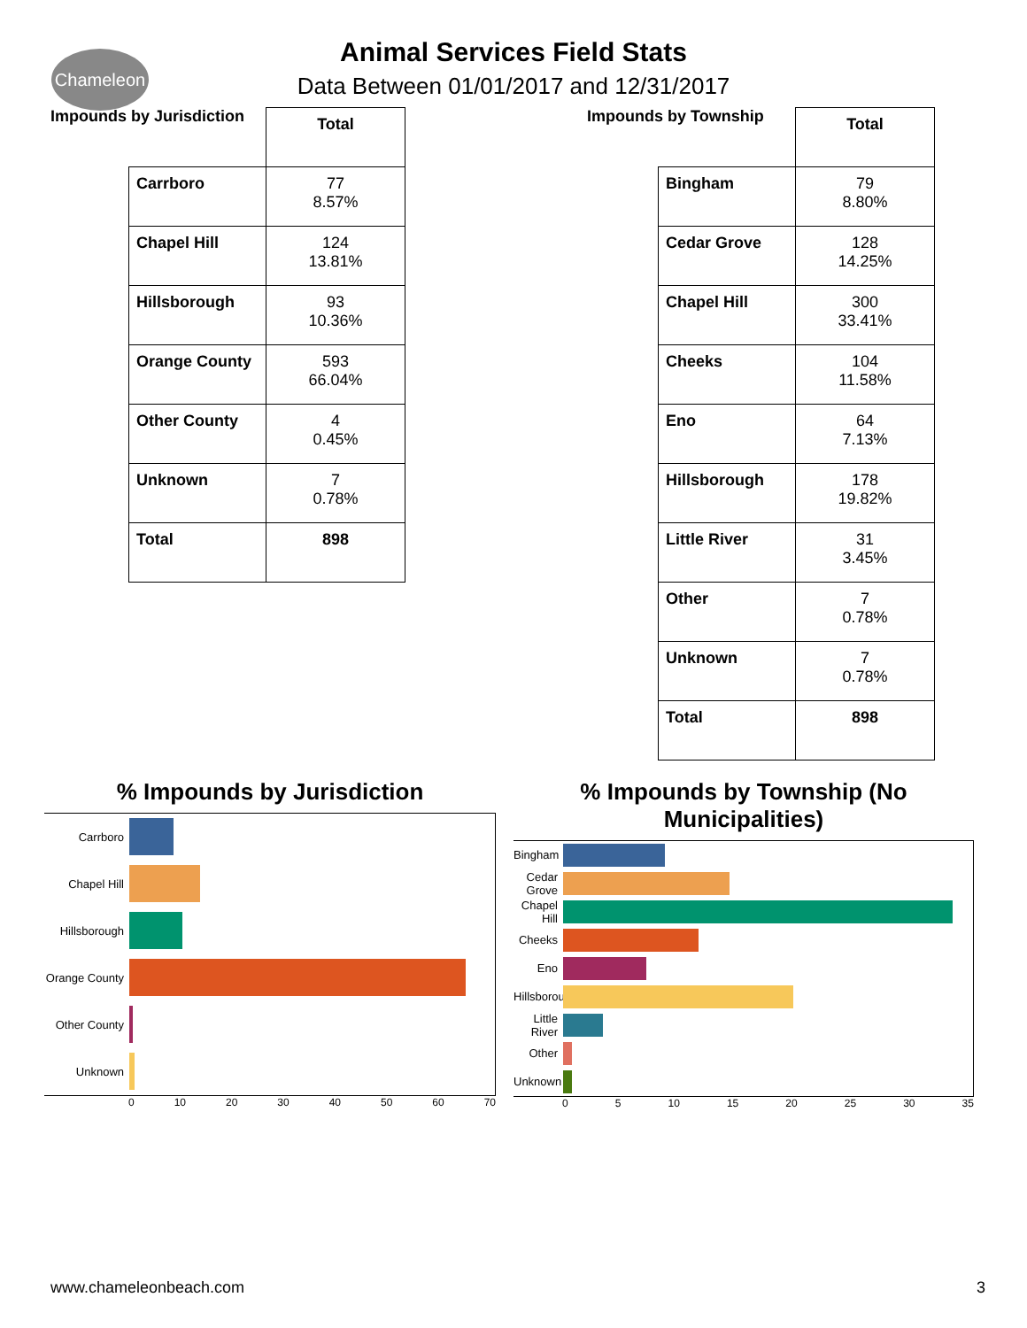Chameleon
Animal Services Field Stats
Data Between 01/01/2017 and 12/31/2017
Impounds by Jurisdiction
| | Total |
| Carrboro | 77 8.57% |
| Chapel Hill | 124 13.81% |
| Hillsborough | 93 10.36% |
| Orange County | 593 66.04% |
| Other County | 4 0.45% |
| Unknown | 7 0.78% |
| Total | 898 |
Impounds by Township
| | Total |
| Bingham | 79 8.80% |
| Cedar Grove | 128 14.25% |
| Chapel Hill | 300 33.41% |
| Cheeks | 104 11.58% |
| Eno | 64 7.13% |
| Hillsborough | 178 19.82% |
| Little River | 31 3.45% |
| Other | 7 0.78% |
| Unknown | 7 0.78% |
| Total | 898 |
% Impounds by Jurisdiction
Carrboro
Chapel Hill
Hillsborough
Orange County
Other County
Unknown
0 10 20 30 40 50 60 70
% Impounds by Township (No Municipalities)
Bingham
Cedar Grove
Chapel Hill
Cheeks
Eno
Hillsborough
Little River
Other
Unknown
0 5 10 15 20 25 30 35
www.chameleonbeach.com 3